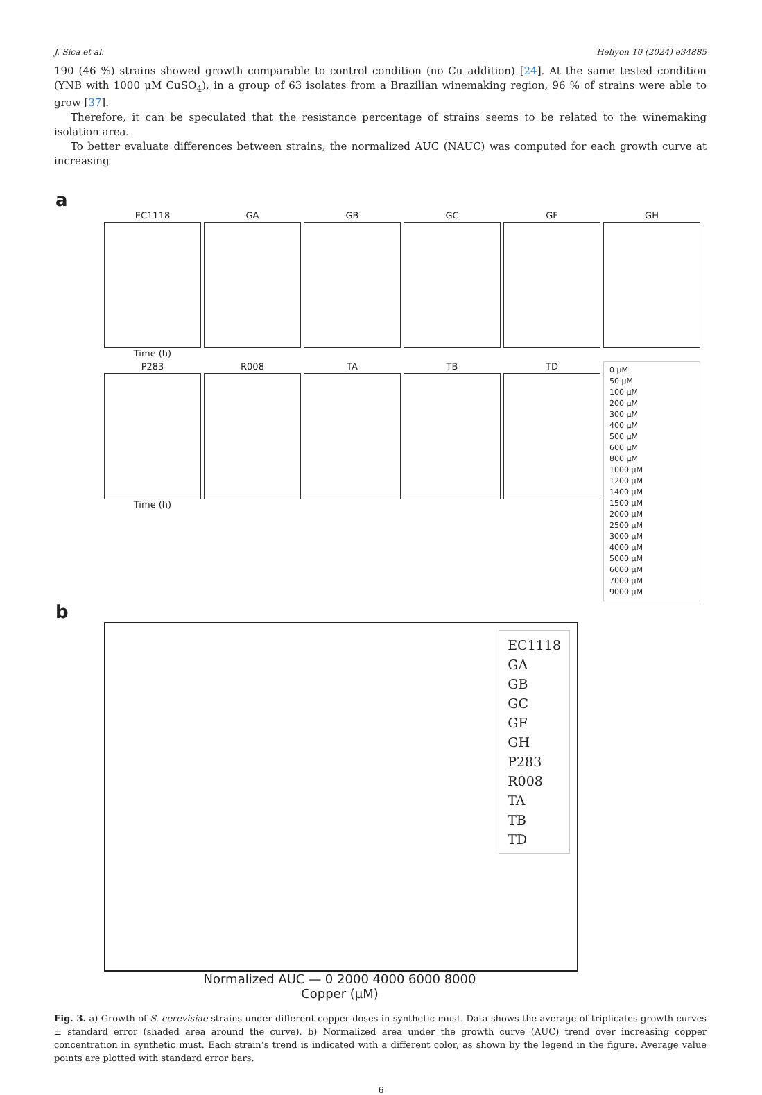J. Sica et al. Heliyon 10 (2024) e34885
190 (46 %) strains showed growth comparable to control condition (no Cu addition) [24]. At the same tested condition (YNB with 1000 μM CuSO<sub>4</sub>), in a group of 63 isolates from a Brazilian winemaking region, 96 % of strains were able to grow [37].
Therefore, it can be speculated that the resistance percentage of strains seems to be related to the winemaking isolation area.
To better evaluate differences between strains, the normalized AUC (NAUC) was computed for each growth curve at increasing
a
EC1118
Time (h)
GA
GB
GC
GF
GH
P283
Time (h)
R008
TA
TB
TD
0 μM
50 μM
100 μM
200 μM
300 μM
400 μM
500 μM
600 μM
800 μM
1000 μM
1200 μM
1400 μM
1500 μM
2000 μM
2500 μM
3000 μM
4000 μM
5000 μM
6000 μM
7000 μM
9000 μM
b
EC1118
GA
GB
GC
GF
GH
P283
R008
TA
TB
TD
Normalized AUC — 0 2000 4000 6000 8000
Copper (μM)
Fig. 3. a) Growth of S. cerevisiae strains under different copper doses in synthetic must. Data shows the average of triplicates growth curves ± standard error (shaded area around the curve). b) Normalized area under the growth curve (AUC) trend over increasing copper concentration in synthetic must. Each strain’s trend is indicated with a different color, as shown by the legend in the figure. Average value points are plotted with standard error bars.
6